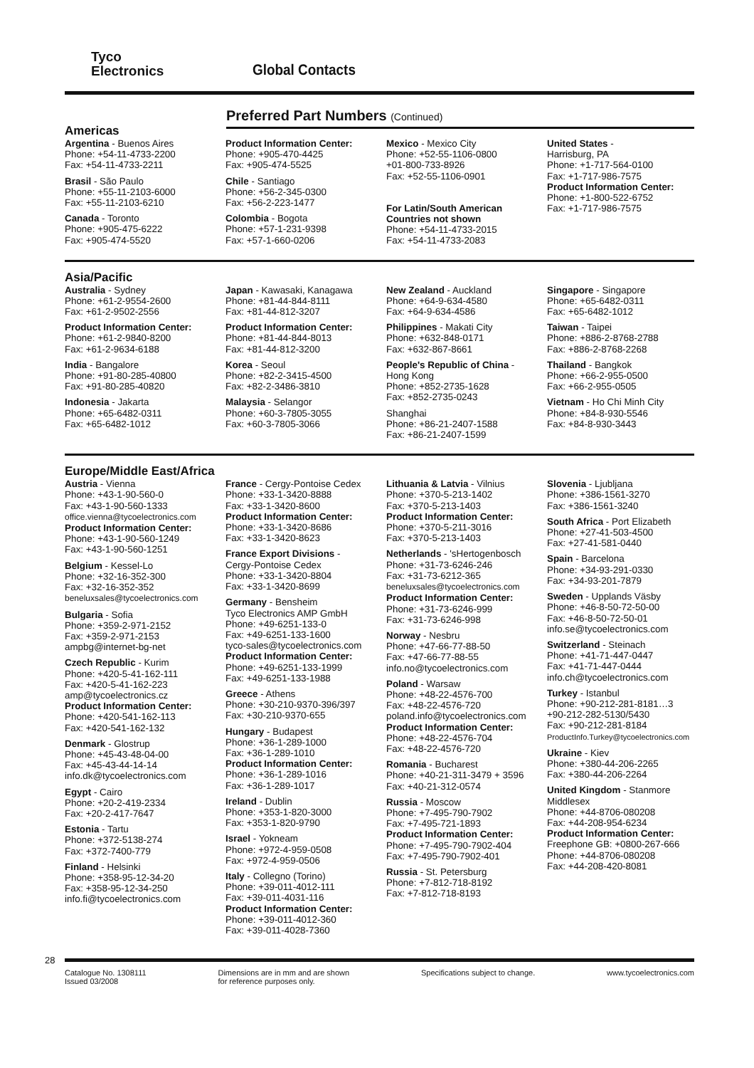Tyco
Electronics
Global Contacts
Preferred Part Numbers (Continued)
Americas
Argentina - Buenos Aires
Phone: +54-11-4733-2200
Fax: +54-11-4733-2211
Brasil - São Paulo
Phone: +55-11-2103-6000
Fax: +55-11-2103-6210
Canada - Toronto
Phone: +905-475-6222
Fax: +905-474-5520
Product Information Center:
Phone: +905-470-4425
Fax: +905-474-5525
Chile - Santiago
Phone: +56-2-345-0300
Fax: +56-2-223-1477
Colombia - Bogota
Phone: +57-1-231-9398
Fax: +57-1-660-0206
Mexico - Mexico City
Phone: +52-55-1106-0800
+01-800-733-8926
Fax: +52-55-1106-0901
For Latin/South American Countries not shown
Phone: +54-11-4733-2015
Fax: +54-11-4733-2083
United States -
Harrisburg, PA
Phone: +1-717-564-0100
Fax: +1-717-986-7575
Product Information Center:
Phone: +1-800-522-6752
Fax: +1-717-986-7575
Asia/Pacific
Australia - Sydney
Phone: +61-2-9554-2600
Fax: +61-2-9502-2556
Product Information Center:
Phone: +61-2-9840-8200
Fax: +61-2-9634-6188
India - Bangalore
Phone: +91-80-285-40800
Fax: +91-80-285-40820
Indonesia - Jakarta
Phone: +65-6482-0311
Fax: +65-6482-1012
Japan - Kawasaki, Kanagawa
Phone: +81-44-844-8111
Fax: +81-44-812-3207
Product Information Center:
Phone: +81-44-844-8013
Fax: +81-44-812-3200
Korea - Seoul
Phone: +82-2-3415-4500
Fax: +82-2-3486-3810
Malaysia - Selangor
Phone: +60-3-7805-3055
Fax: +60-3-7805-3066
New Zealand - Auckland
Phone: +64-9-634-4580
Fax: +64-9-634-4586
Philippines - Makati City
Phone: +632-848-0171
Fax: +632-867-8661
People's Republic of China -
Hong Kong
Phone: +852-2735-1628
Fax: +852-2735-0243
Shanghai
Phone: +86-21-2407-1588
Fax: +86-21-2407-1599
Singapore - Singapore
Phone: +65-6482-0311
Fax: +65-6482-1012
Taiwan - Taipei
Phone: +886-2-8768-2788
Fax: +886-2-8768-2268
Thailand - Bangkok
Phone: +66-2-955-0500
Fax: +66-2-955-0505
Vietnam - Ho Chi Minh City
Phone: +84-8-930-5546
Fax: +84-8-930-3443
Europe/Middle East/Africa
Austria - Vienna
Phone: +43-1-90-560-0
Fax: +43-1-90-560-1333
office.vienna@tycoelectronics.com
Product Information Center:
Phone: +43-1-90-560-1249
Fax: +43-1-90-560-1251
Belgium - Kessel-Lo
Phone: +32-16-352-300
Fax: +32-16-352-352
beneluxsales@tycoelectronics.com
Bulgaria - Sofia
Phone: +359-2-971-2152
Fax: +359-2-971-2153
ampbg@internet-bg-net
Czech Republic - Kurim
Phone: +420-5-41-162-111
Fax: +420-5-41-162-223
amp@tycoelectronics.cz
Product Information Center:
Phone: +420-541-162-113
Fax: +420-541-162-132
Denmark - Glostrup
Phone: +45-43-48-04-00
Fax: +45-43-44-14-14
info.dk@tycoelectronics.com
Egypt - Cairo
Phone: +20-2-419-2334
Fax: +20-2-417-7647
Estonia - Tartu
Phone: +372-5138-274
Fax: +372-7400-779
Finland - Helsinki
Phone: +358-95-12-34-20
Fax: +358-95-12-34-250
info.fi@tycoelectronics.com
France - Cergy-Pontoise Cedex
Phone: +33-1-3420-8888
Fax: +33-1-3420-8600
Product Information Center:
Phone: +33-1-3420-8686
Fax: +33-1-3420-8623
France Export Divisions -
Cergy-Pontoise Cedex
Phone: +33-1-3420-8804
Fax: +33-1-3420-8699
Germany - Bensheim
Tyco Electronics AMP GmbH
Phone: +49-6251-133-0
Fax: +49-6251-133-1600
tyco-sales@tycoelectronics.com
Product Information Center:
Phone: +49-6251-133-1999
Fax: +49-6251-133-1988
Greece - Athens
Phone: +30-210-9370-396/397
Fax: +30-210-9370-655
Hungary - Budapest
Phone: +36-1-289-1000
Fax: +36-1-289-1010
Product Information Center:
Phone: +36-1-289-1016
Fax: +36-1-289-1017
Ireland - Dublin
Phone: +353-1-820-3000
Fax: +353-1-820-9790
Israel - Yokneam
Phone: +972-4-959-0508
Fax: +972-4-959-0506
Italy - Collegno (Torino)
Phone: +39-011-4012-111
Fax: +39-011-4031-116
Product Information Center:
Phone: +39-011-4012-360
Fax: +39-011-4028-7360
Lithuania & Latvia - Vilnius
Phone: +370-5-213-1402
Fax: +370-5-213-1403
Product Information Center:
Phone: +370-5-211-3016
Fax: +370-5-213-1403
Netherlands - 'sHertogenbosch
Phone: +31-73-6246-246
Fax: +31-73-6212-365
beneluxsales@tycoelectronics.com
Product Information Center:
Phone: +31-73-6246-999
Fax: +31-73-6246-998
Norway - Nesbru
Phone: +47-66-77-88-50
Fax: +47-66-77-88-55
info.no@tycoelectronics.com
Poland - Warsaw
Phone: +48-22-4576-700
Fax: +48-22-4576-720
poland.info@tycoelectronics.com
Product Information Center:
Phone: +48-22-4576-704
Fax: +48-22-4576-720
Romania - Bucharest
Phone: +40-21-311-3479 + 3596
Fax: +40-21-312-0574
Russia - Moscow
Phone: +7-495-790-7902
Fax: +7-495-721-1893
Product Information Center:
Phone: +7-495-790-7902-404
Fax: +7-495-790-7902-401
Russia - St. Petersburg
Phone: +7-812-718-8192
Fax: +7-812-718-8193
Slovenia - Ljubljana
Phone: +386-1561-3270
Fax: +386-1561-3240
South Africa - Port Elizabeth
Phone: +27-41-503-4500
Fax: +27-41-581-0440
Spain - Barcelona
Phone: +34-93-291-0330
Fax: +34-93-201-7879
Sweden - Upplands Väsby
Phone: +46-8-50-72-50-00
Fax: +46-8-50-72-50-01
info.se@tycoelectronics.com
Switzerland - Steinach
Phone: +41-71-447-0447
Fax: +41-71-447-0444
info.ch@tycoelectronics.com
Turkey - Istanbul
Phone: +90-212-281-8181…3
+90-212-282-5130/5430
Fax: +90-212-281-8184
ProductInfo.Turkey@tycoelectronics.com
Ukraine - Kiev
Phone: +380-44-206-2265
Fax: +380-44-206-2264
United Kingdom - Stanmore Middlesex
Phone: +44-8706-080208
Fax: +44-208-954-6234
Product Information Center:
Freephone GB: +0800-267-666
Phone: +44-8706-080208
Fax: +44-208-420-8081
28
Catalogue No. 1308111
Issued 03/2008 Dimensions are in mm and are shown
for reference purposes only. Specifications subject to change. www.tycoelectronics.com